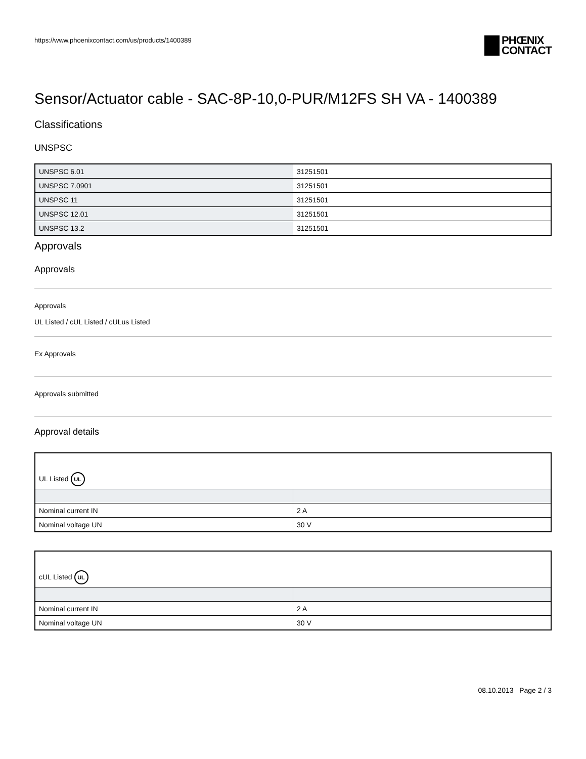https://www.phoenixcontact.com/us/products/1400389 PHŒNIX
CONTACT
Sensor/Actuator cable - SAC-8P-10,0-PUR/M12FS SH VA - 1400389
Classifications
UNSPSC
| UNSPSC 6.01 | 31251501 |
| UNSPSC 7.0901 | 31251501 |
| UNSPSC 11 | 31251501 |
| UNSPSC 12.01 | 31251501 |
| UNSPSC 13.2 | 31251501 |
Approvals
Approvals
Approvals
UL Listed / cUL Listed / cULus Listed
Ex Approvals
Approvals submitted
Approval details
| UL Listed UL | |
| Nominal current IN | 2 A |
| Nominal voltage UN | 30 V |
| cUL Listed UL | |
| Nominal current IN | 2 A |
| Nominal voltage UN | 30 V |
08.10.2013 Page 2 / 3